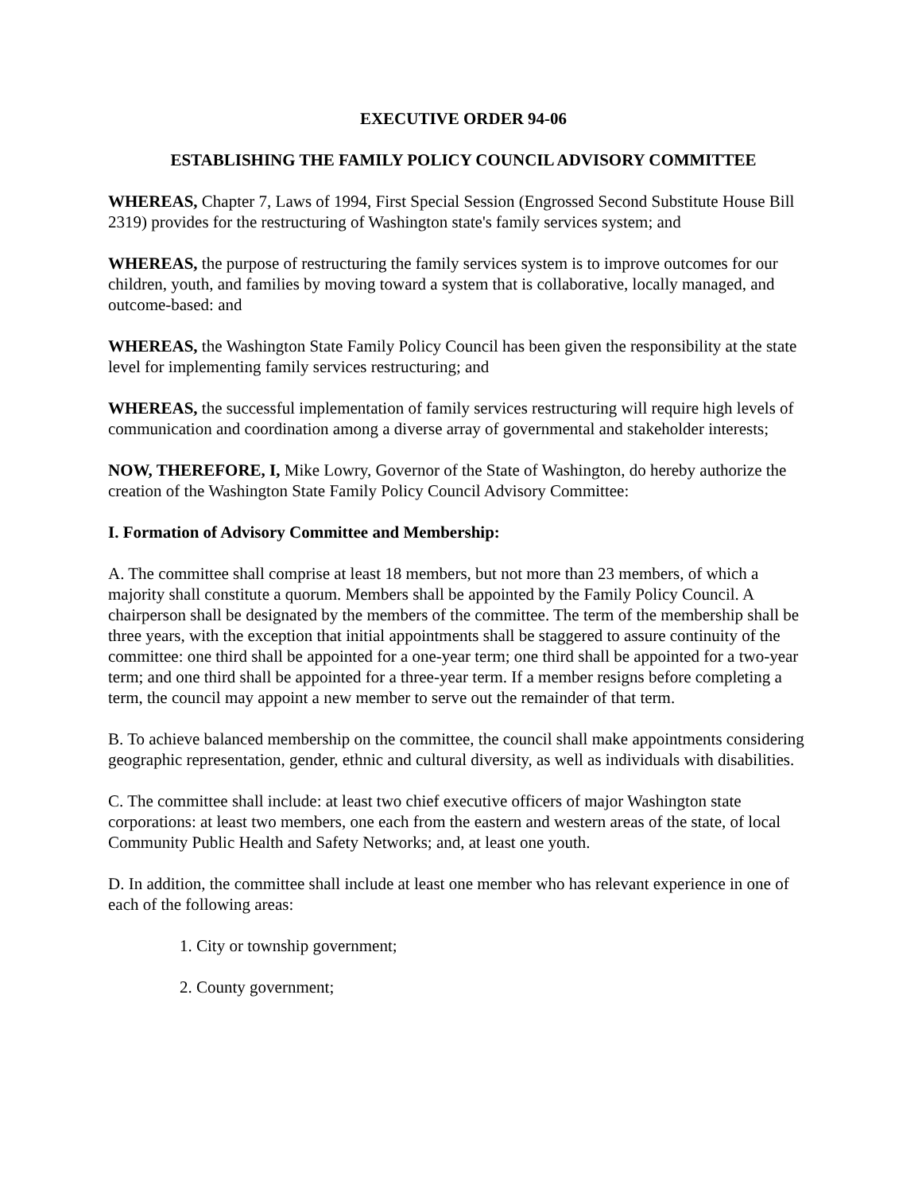EXECUTIVE ORDER 94-06
ESTABLISHING THE FAMILY POLICY COUNCIL ADVISORY COMMITTEE
WHEREAS, Chapter 7, Laws of 1994, First Special Session (Engrossed Second Substitute House Bill 2319) provides for the restructuring of Washington state's family services system; and
WHEREAS, the purpose of restructuring the family services system is to improve outcomes for our children, youth, and families by moving toward a system that is collaborative, locally managed, and outcome-based: and
WHEREAS, the Washington State Family Policy Council has been given the responsibility at the state level for implementing family services restructuring; and
WHEREAS, the successful implementation of family services restructuring will require high levels of communication and coordination among a diverse array of governmental and stakeholder interests;
NOW, THEREFORE, I, Mike Lowry, Governor of the State of Washington, do hereby authorize the creation of the Washington State Family Policy Council Advisory Committee:
I. Formation of Advisory Committee and Membership:
A. The committee shall comprise at least 18 members, but not more than 23 members, of which a majority shall constitute a quorum. Members shall be appointed by the Family Policy Council. A chairperson shall be designated by the members of the committee. The term of the membership shall be three years, with the exception that initial appointments shall be staggered to assure continuity of the committee: one third shall be appointed for a one-year term; one third shall be appointed for a two-year term; and one third shall be appointed for a three-year term. If a member resigns before completing a term, the council may appoint a new member to serve out the remainder of that term.
B. To achieve balanced membership on the committee, the council shall make appointments considering geographic representation, gender, ethnic and cultural diversity, as well as individuals with disabilities.
C. The committee shall include: at least two chief executive officers of major Washington state corporations: at least two members, one each from the eastern and western areas of the state, of local Community Public Health and Safety Networks; and, at least one youth.
D. In addition, the committee shall include at least one member who has relevant experience in one of each of the following areas:
1. City or township government;
2. County government;